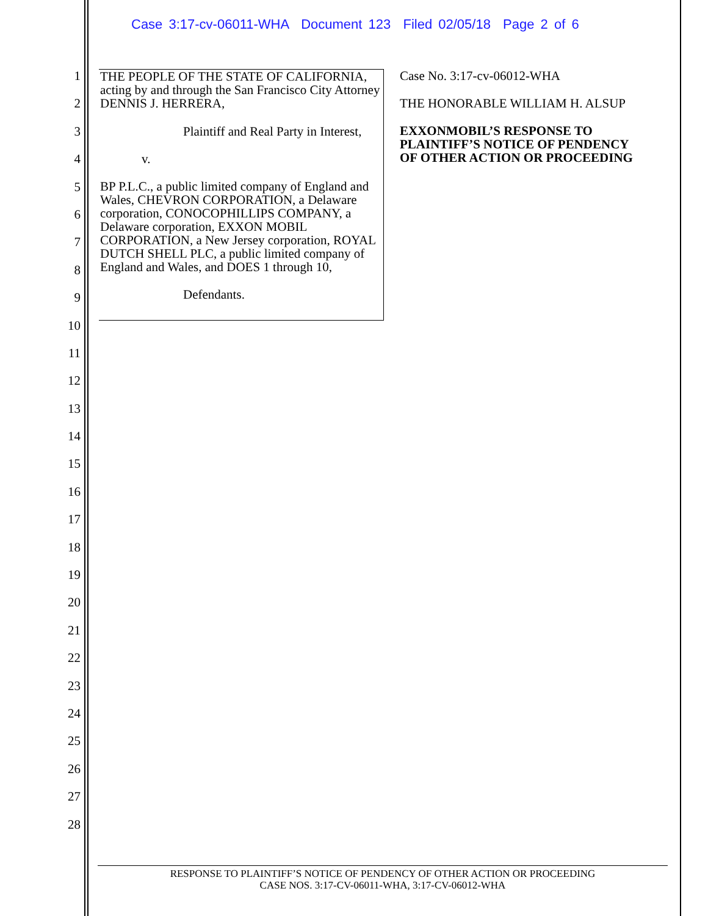Case 3:17-cv-06011-WHA Document 123 Filed 02/05/18 Page 2 of 6
1
2
3
4
5
6
7
8
9
10
11
12
13
14
15
16
17
18
19
20
21
22
23
24
25
26
27
28
THE PEOPLE OF THE STATE OF CALIFORNIA, acting by and through the San Francisco City Attorney DENNIS J. HERRERA,
Plaintiff and Real Party in Interest,
v.
BP P.L.C., a public limited company of England and Wales, CHEVRON CORPORATION, a Delaware corporation, CONOCOPHILLIPS COMPANY, a Delaware corporation, EXXON MOBIL CORPORATION, a New Jersey corporation, ROYAL DUTCH SHELL PLC, a public limited company of England and Wales, and DOES 1 through 10,
Defendants.
Case No. 3:17-cv-06012-WHA
THE HONORABLE WILLIAM H. ALSUP
EXXONMOBIL’S RESPONSE TO
PLAINTIFF’S NOTICE OF PENDENCY
OF OTHER ACTION OR PROCEEDING
RESPONSE TO PLAINTIFF’S NOTICE OF PENDENCY OF OTHER ACTION OR PROCEEDING
CASE NOS. 3:17-CV-06011-WHA, 3:17-CV-06012-WHA